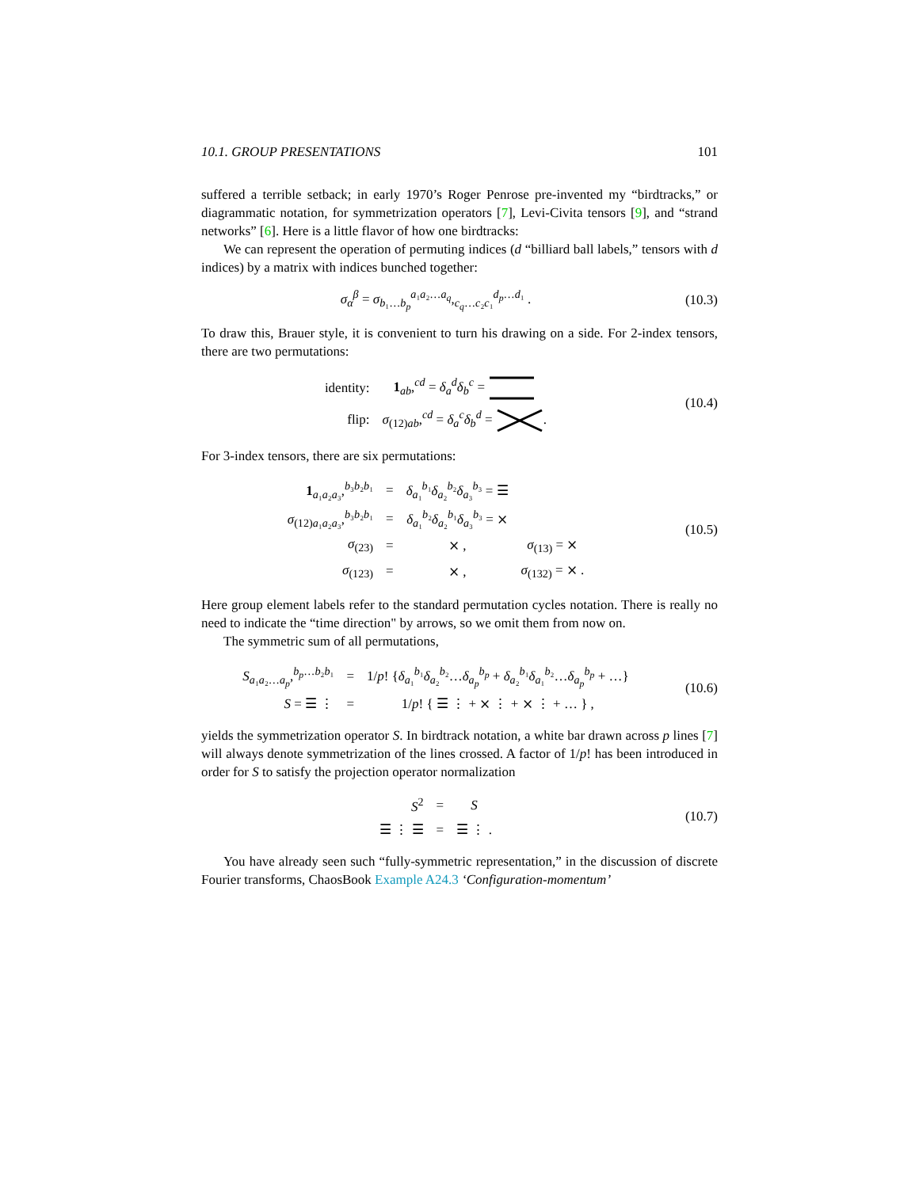10.1. GROUP PRESENTATIONS 101
suffered a terrible setback; in early 1970’s Roger Penrose pre-invented my “birdtracks,” or diagrammatic notation, for symmetrization operators [7], Levi-Civita tensors [9], and “strand networks” [6]. Here is a little flavor of how one birdtracks:
We can represent the operation of permuting indices (d “billiard ball labels,” tensors with d indices) by a matrix with indices bunched together:
σ<sub>α</sub><sup>β</sup> = σ<sub>b₁…b<sub>p</sub></sub><sup>a₁a₂…a<sub>q</sub></sup>,<sub>c<sub>q</sub>…c₂c₁</sub><sup>d<sub>p</sub>…d₁</sup> .
(10.3)
To draw this, Brauer style, it is convenient to turn his drawing on a side. For 2-index tensors, there are two permutations:
| identity: | 1<sub>ab</sub>,<sup>cd</sup> = δ<sub>a</sub><sup>d</sup> δ<sub>b</sub><sup>c</sup> = |
| flip: | σ<sub>(12)ab</sub>,<sup>cd</sup> = δ<sub>a</sub><sup>c</sup> δ<sub>b</sub><sup>d</sup> = . |
(10.4)
For 3-index tensors, there are six permutations:
| 1<sub>a₁a₂a₃</sub>,<sup>b₃b₂b₁</sup> | = | δ<sub>a₁</sub><sup>b₁</sup> δ<sub>a₂</sub><sup>b₂</sup> δ<sub>a₃</sub><sup>b₃</sup> = ☰ | |
| σ<sub>(12)a₁a₂a₃</sub>,<sup>b₃b₂b₁</sup> | = | δ<sub>a₁</sub><sup>b₂</sup> δ<sub>a₂</sub><sup>b₁</sup> δ<sub>a₃</sub><sup>b₃</sup> = ⨯ | |
| σ<sub>(23)</sub> | = | ⨯ , | σ<sub>(13)</sub> = ⨯ |
| σ<sub>(123)</sub> | = | ⨯ , | σ<sub>(132)</sub> = ⨯ . |
(10.5)
Here group element labels refer to the standard permutation cycles notation. There is really no need to indicate the “time direction" by arrows, so we omit them from now on.
The symmetric sum of all permutations,
| S<sub>a₁a₂…a<sub>p</sub></sub>,<sup>b<sub>p</sub>…b₂b₁</sup> | = | 1/ p ! { δ<sub>a₁</sub><sup>b₁</sup> δ<sub>a₂</sub><sup>b₂</sup>… δ<sub>a<sub>p</sub></sub><sup>b<sub>p</sub></sup> + δ<sub>a₂</sub><sup>b₁</sup> δ<sub>a₁</sub><sup>b₂</sup>… δ<sub>a<sub>p</sub></sub><sup>b<sub>p</sub></sup> + …} |
| S = ☰ ⋮ | = | 1/ p ! { ☰ ⋮ + ⨯ ⋮ + ⨯ ⋮ + … } , |
(10.6)
yields the symmetrization operator S. In birdtrack notation, a white bar drawn across p lines [7] will always denote symmetrization of the lines crossed. A factor of 1/p! has been introduced in order for S to satisfy the projection operator normalization
| S<sup>2</sup> | = | S |
| ☰ ⋮ ☰ | = | ☰ ⋮ . |
(10.7)
You have already seen such “fully-symmetric representation,” in the discussion of discrete Fourier transforms, ChaosBook Example A24.3 ‘Configuration-momentum’